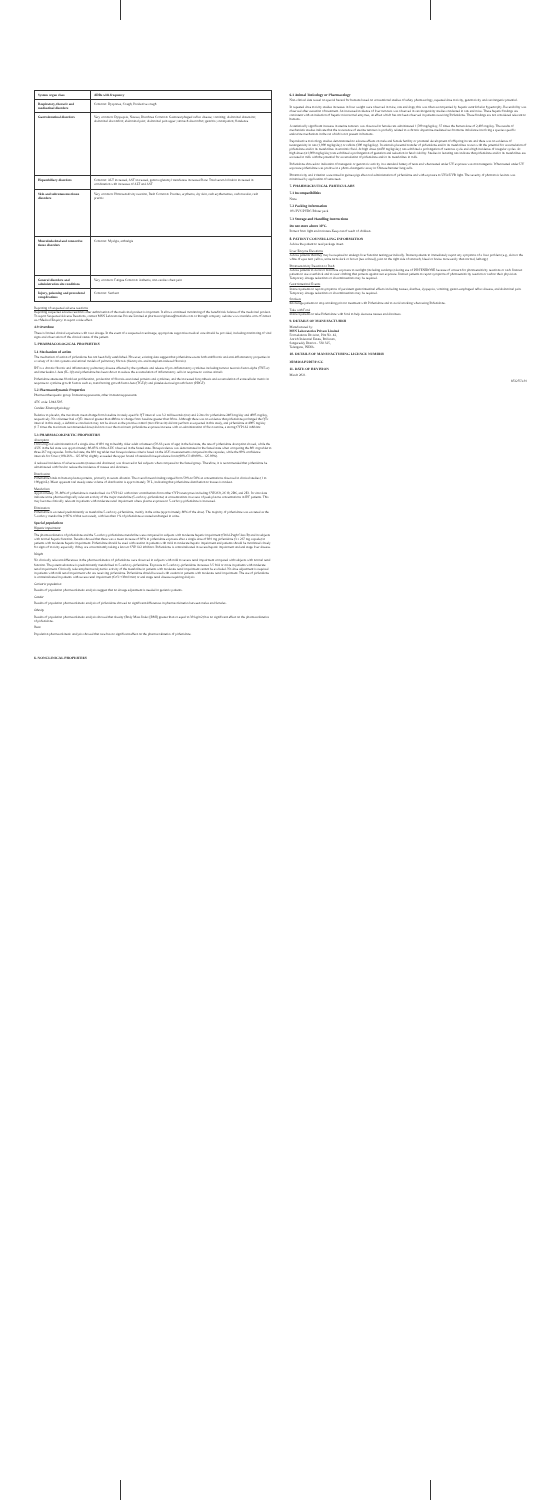| System organ class | ADRs with frequency |
| --- | --- |
| Respiratory, thoracic and mediastinal disorders | Common: Dyspnoea, Cough, Productive cough |
| Gastrointestinal disorders | Very common: Dyspepsia, Nausea, Diarrhoea Common: Gastroesophageal reflux disease; vomiting; abdominal distension; abdominal discomfort; abdominal pain; abdominal pain upper; stomach discomfort; gastritis; constipation; flatulence |
| Hepatobiliary disorders | Common: ALT increased, AST increased, gamma glutamyl transferase increased Rare: Total serum bilirubin increased in combination with increases of ALT and AST |
| Skin and subcutaneous tissue disorders | Very common: Photosensitivity reaction, Rash Common: Pruritus, erythema, dry skin, rash erythematous, rash macular, rash pruritic |
| Musculoskeletal and connective tissue disorders | Common: Myalgia, arthralgia |
| General disorders and administration site conditions | Very common: Fatigue Common: Asthenia, non-cardiac chest pain |
| Injury, poisoning and procedural complications | Common: Sunburn |
Reporting of suspected adverse reactions
Reporting suspected adverse reactions after authorisation of the medicinal product is important. It allows continued monitoring of the benefit/risk balance of the medicinal product. To report Suspected Adverse Reactions, contact MSN Laboratories Private Limited at pharmacovigilance@msnlabs.com or through company website www.msnlabs.com->Contact us->Medical Enquiry/ to report a side effect.
4.9 Overdose
There is limited clinical experience with over dosage. In the event of a suspected overdosage, appropriate supportive medical care should be provided, including monitoring of vital signs and observation of the clinical status of the patient.
5. PHARMACOLOGICAL PROPERTIES
5.1 Mechanism of action
The mechanism of action of pirfenidone has not been fully established. However, existing data suggest that pirfenidone exerts both antifibrotic and anti-inflammatory properties in a variety of in vitro systems and animal models of pulmonary fibrosis (bleomycin- and transplant-induced fibrosis).
IPF is a chronic fibrotic and inflammatory pulmonary disease affected by the synthesis and release of pro-inflammatory cytokines including tumour necrosis factor-alpha (TNF-α) and interleukin-1-beta (IL-1β) and pirfenidone has been shown to reduce the accumulation of inflammatory cells in response to various stimuli.
Pirfenidone attenuates fibroblast proliferation, production of fibrosis-associated proteins and cytokines, and the increased biosynthesis and accumulation of extracellular matrix in response to cytokine growth factors such as, transforming growth factor-beta (TGF-β) and platelet-derived growth factor (PDGF).
5.2 Pharmacodynamic Properties
Pharmacotherapeutic group: Immunosuppressants, other immunosuppressants
ATC code: L04AX05
Cardiac Electrophysiology:
Relative to placebo, the maximum mean change from baseline in study-specific QT interval was 3.2 milliseconds (ms) and 2.2ms for pirfenidone 2403 mg/day and 4005 mg/day, respectively. No volunteer had a QTc interval greater than 480ms or change from baseline greater than 60ms. Although there was no evidence that pirfenidone prolonged the QTc interval in this study, a definitive conclusion may not be drawn as the positive control (moxifloxacin) did not perform as expected in this study, and pirfenidone at 4005 mg/day (1.7 times the maximum recommended dose) did not cover the maximum pirfenidone exposure increase with co-administration of fluvoxamine, a strong CYP1A2 inhibitor.
5.3 PHARMACOKINETIC PROPERTIES
Absorption
Following oral administration of a single dose of 801 mg to healthy older adult volunteers (50-66 years of age) in the fed state, the rate of pirfenidone absorption slowed, while the AUC in the fed state was approximately 80-85% of the AUC observed in the fasted state. Bioequivalence was demonstrated in the fasted state when comparing the 801 mg tablet to three 267 mg capsules. In the fed state, the 801 mg tablet met bioequivalence criteria based on the AUC measurements compared to the capsules, while the 90% confidence intervals for Cmax (108.26% - 125.60%) slightly exceeded the upper bound of standard bioequivalence limit (90% CI: 80.00% - 125.00%).
A reduced incidence of adverse events (nausea and dizziness) was observed in fed subjects when compared to the fasted group. Therefore, it is recommended that pirfenidone be administered with food to reduce the incidence of nausea and dizziness.
Distribution
Pirfenidone binds to human plasma proteins, primarily to serum albumin. The overall mean binding ranged from 50% to 58% at concentrations observed in clinical studies (1 to 100μg/mL). Mean apparent oral steady-state volume of distribution is approximately 70 L, indicating that pirfenidone distribution to tissues is modest.
Metabolism
Approximately 70–80% of pirfenidone is metabolised via CYP1A2 with minor contributions from other CYP isoenzymes including CYP2C9, 2C19, 2D6, and 2E1. In vitro data indicate some pharmacologically relevant activity of the major metabolite (5-carboxy-pirfenidone) at concentrations in excess of peak plasma concentrations in IPF patients. This may become clinically relevant in patients with moderate renal impairment where plasma exposure to 5-carboxy-pirfenidone is increased.
Elimination
Pirfenidone is excreted predominantly as metabolite 5-carboxy-pirfenidone, mainly in the urine (approximately 80% of the dose). The majority of pirfenidone was excreted as the 5-carboxy metabolite (>95% of that recovered), with less than 1% of pirfenidone excreted unchanged in urine.
Special populations
Hepatic impairment
The pharmacokinetics of pirfenidone and the 5-carboxy-pirfenidone metabolite were compared in subjects with moderate hepatic impairment (Child-Pugh Class B) and in subjects with normal hepatic function. Results showed that there was a mean increase of 60% in pirfenidone exposure after a single dose of 801 mg pirfenidone (3 x 267 mg capsule) in patients with moderate hepatic impairment. Pirfenidone should be used with caution in patients with mild to moderate hepatic impairment and patients should be monitored closely for signs of toxicity especially if they are concomitantly taking a known CYP1A2 inhibitor. Pirfenidone is contraindicated in severe hepatic impairment and end stage liver disease.
Weight
No clinically relevant differences in the pharmacokinetics of pirfenidone were observed in subjects with mild to severe renal impairment compared with subjects with normal renal function. The parent substance is predominantly metabolised to 5-carboxy-pirfenidone. Exposure to 5-carboxy-pirfenidone increases 3.5 fold or more in patients with moderate renal impairment. Clinically relevant pharmacodynamic activity of the metabolite in patients with moderate renal impairment cannot be excluded. No dose adjustment is required in patients with mild renal impairment who are receiving pirfenidone. Pirfenidone should be used with caution in patients with moderate renal impairment. The use of pirfenidone is contraindicated in patients with severe renal impairment (CrCl <30ml/min) or end stage renal disease requiring dialysis
Geriatric population
Results of population pharmacokinetic analysis suggest that no dosage adjustment is needed in geriatric patients.
Gender
Results of population pharmacokinetic analysis of pirfenidone showed no significant differences in pharmacokinetics between males and females.
Obesity
Results of population pharmacokinetic analysis showed that obesity (Body Mass Index [BMI] greater than or equal to 30 kg/m2) has no significant effect on the pharmacokinetics of pirfenidone.
Race
Population pharmacokinetic analysis showed that race has no significant effect on the pharmacokinetics of pirfenidone.
6. NONCLINICAL PROPERTIES
6.1 Animal Toxicology or Pharmacology
Non-clinical data reveal no special hazard for humans based on conventional studies of safety pharmacology, repeated dose toxicity, genotoxicity and carcinogenic potential.
In repeated dose toxicity studies increases in liver weight were observed in mice, rats and dogs; this was often accompanied by hepatic centrilobular hypertrophy. Reversibility was observed after cessation of treatment. An increased incidence of liver tumours was observed in carcinogenicity studies conducted in rats and mice. These hepatic findings are consistent with an induction of hepatic microsomal enzymes, an effect which has not been observed in patients receiving Pirfenidone. These findings are not considered relevant to humans.
A statistically significant increase in uterine tumours was observed in female rats administered 1,500 mg/kg/day, 37 times the human dose of 2,403 mg/day. The results of mechanistic studies indicate that the occurrence of uterine tumours is probably related to a chronic dopamine-mediated sex hormone imbalance involving a species specific endocrine mechanism in the rat which is not present in humans.
Reproductive toxicology studies demonstrated no adverse effects on male and female fertility or postnatal development of offspring in rats and there was no evidence of teratogenicity in rats (1,000 mg/kg/day) or rabbits (300 mg/kg/day). In animals placental transfer of pirfenidone and/or its metabolites occurs with the potential for accumulation of pirfenidone and/or its metabolites in amniotic fluid. At high doses (≥450 mg/kg/day) rats exhibited a prolongation of oestrous cycle and a high incidence of irregular cycles. At high doses (≥1,000 mg/kg/day) rats exhibited a prolongation of gestation and reduction in fetal viability. Studies in lactating rats indicate that pirfenidone and/or its metabolites are excreted in milk with the potential for accumulation of pirfenidone and/or its metabolites in milk.
Pirfenidone showed no indication of mutagenic or genotoxic activity in a standard battery of tests and when tested under UV exposure was not mutagenic. When tested under UV exposure pirfenidone was positive in a photo-clastogenic assay in Chinese hamster lung cells.
Phototoxicity and irritation were noted in guinea pigs after oral administration of pirfenidone and with exposure to UVA/UVB light. The severity of phototoxic lesions was minimised by application of sunscreen.
7. PHARMACEUTICAL PARTICULARS
7.1 Incompatibilities
None
7.2 Packing Information
10's PVC/PVDC Blister pack
7.3 Storage and Handling Instructions
Do not store above 30ºC.
Protect from light and moisture.Keep out of reach of children.
8. PATIENT COUNSELLING INFORMATION
Advise the patient to read package insert.
Liver Enzyme Elevations
Advise patients that they may be required to undergo liver function testing periodically. Instruct patients to immediately report any symptoms of a liver problem (e.g., skin or the white of eyes turn yellow, urine turns dark or brown [tea colored], pain on the right side of stomach, bleed or bruise more easily than normal, lethargy)
Photosensitivity Reaction or Rash
Advise patients to avoid or minimize exposure to sunlight (including sunlamps) during use of PIRFENIDONE because of concern for photosensitivity reactions or rash. Instruct patients to use a sunblock and to wear clothing that protects against sun exposure. Instruct patients to report symptoms of photosensitivity reaction or rash to their physician. Temporary dosage reductions or discontinuations may be required.
Gastrointestinal Events
Instruct patients to report symptoms of persistent gastrointestinal effects including nausea, diarrhea, dyspepsia, vomiting, gastro-esophageal reflux disease, and abdominal pain. Temporary dosage reductions or discontinuations may be required.
Smokers
Encourage patients to stop smoking prior to treatment with Pirfenidone and to avoid smoking when using Pirfenidone.
Take with Food
Instruct patients to take Pirfenidone with food to help decrease nausea and dizziness.
9. DETAILS OF MANUFACTURER
Manufactured by:
MSN Laboratories Private Limited
Formulations Division, Plot No. 42,
Anrich Industrial Estate, Bollaram,
Sangareddy District – 502 325,
Telangana, INDIA.
10. DETAILS OF MANUFACTURING LICENCE NUMBER
38/MD/AP/2007/F/CC
11. DATE OF REVISION
March 2021.
8532553-01